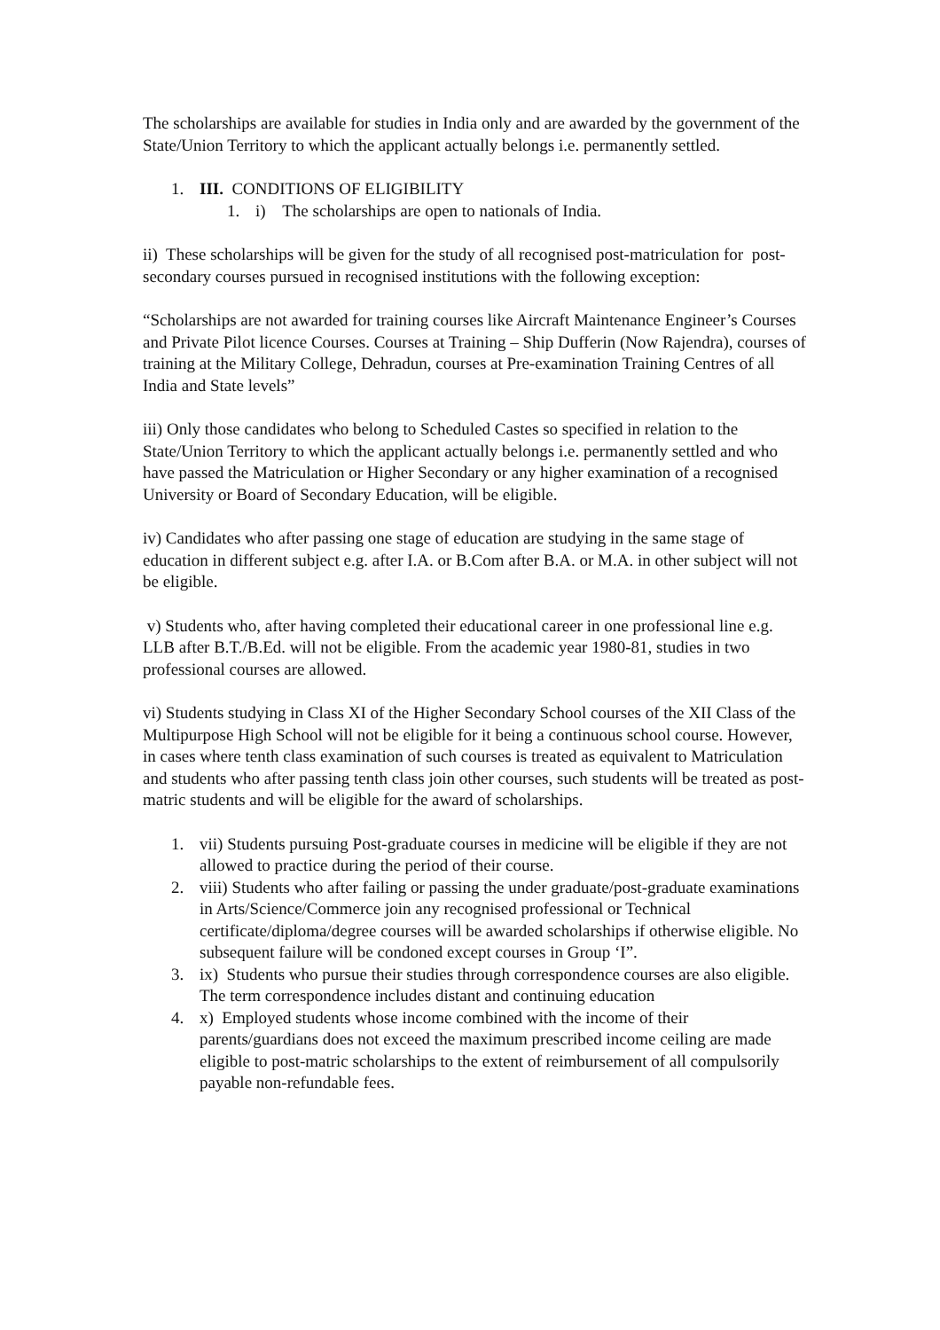The scholarships are available for studies in India only and are awarded by the government of the State/Union Territory to which the applicant actually belongs i.e. permanently settled.
1. III. CONDITIONS OF ELIGIBILITY
1. i) The scholarships are open to nationals of India.
ii) These scholarships will be given for the study of all recognised post-matriculation for post-secondary courses pursued in recognised institutions with the following exception:
“Scholarships are not awarded for training courses like Aircraft Maintenance Engineer’s Courses and Private Pilot licence Courses. Courses at Training – Ship Dufferin (Now Rajendra), courses of training at the Military College, Dehradun, courses at Pre-examination Training Centres of all India and State levels”
iii) Only those candidates who belong to Scheduled Castes so specified in relation to the State/Union Territory to which the applicant actually belongs i.e. permanently settled and who have passed the Matriculation or Higher Secondary or any higher examination of a recognised University or Board of Secondary Education, will be eligible.
iv) Candidates who after passing one stage of education are studying in the same stage of education in different subject e.g. after I.A. or B.Com after B.A. or M.A. in other subject will not be eligible.
v) Students who, after having completed their educational career in one professional line e.g. LLB after B.T./B.Ed. will not be eligible. From the academic year 1980-81, studies in two professional courses are allowed.
vi) Students studying in Class XI of the Higher Secondary School courses of the XII Class of the Multipurpose High School will not be eligible for it being a continuous school course. However, in cases where tenth class examination of such courses is treated as equivalent to Matriculation and students who after passing tenth class join other courses, such students will be treated as post-matric students and will be eligible for the award of scholarships.
1. vii) Students pursuing Post-graduate courses in medicine will be eligible if they are not allowed to practice during the period of their course.
2. viii) Students who after failing or passing the under graduate/post-graduate examinations in Arts/Science/Commerce join any recognised professional or Technical certificate/diploma/degree courses will be awarded scholarships if otherwise eligible. No subsequent failure will be condoned except courses in Group ‘I”.
3. ix) Students who pursue their studies through correspondence courses are also eligible. The term correspondence includes distant and continuing education
4. x) Employed students whose income combined with the income of their parents/guardians does not exceed the maximum prescribed income ceiling are made eligible to post-matric scholarships to the extent of reimbursement of all compulsorily payable non-refundable fees.